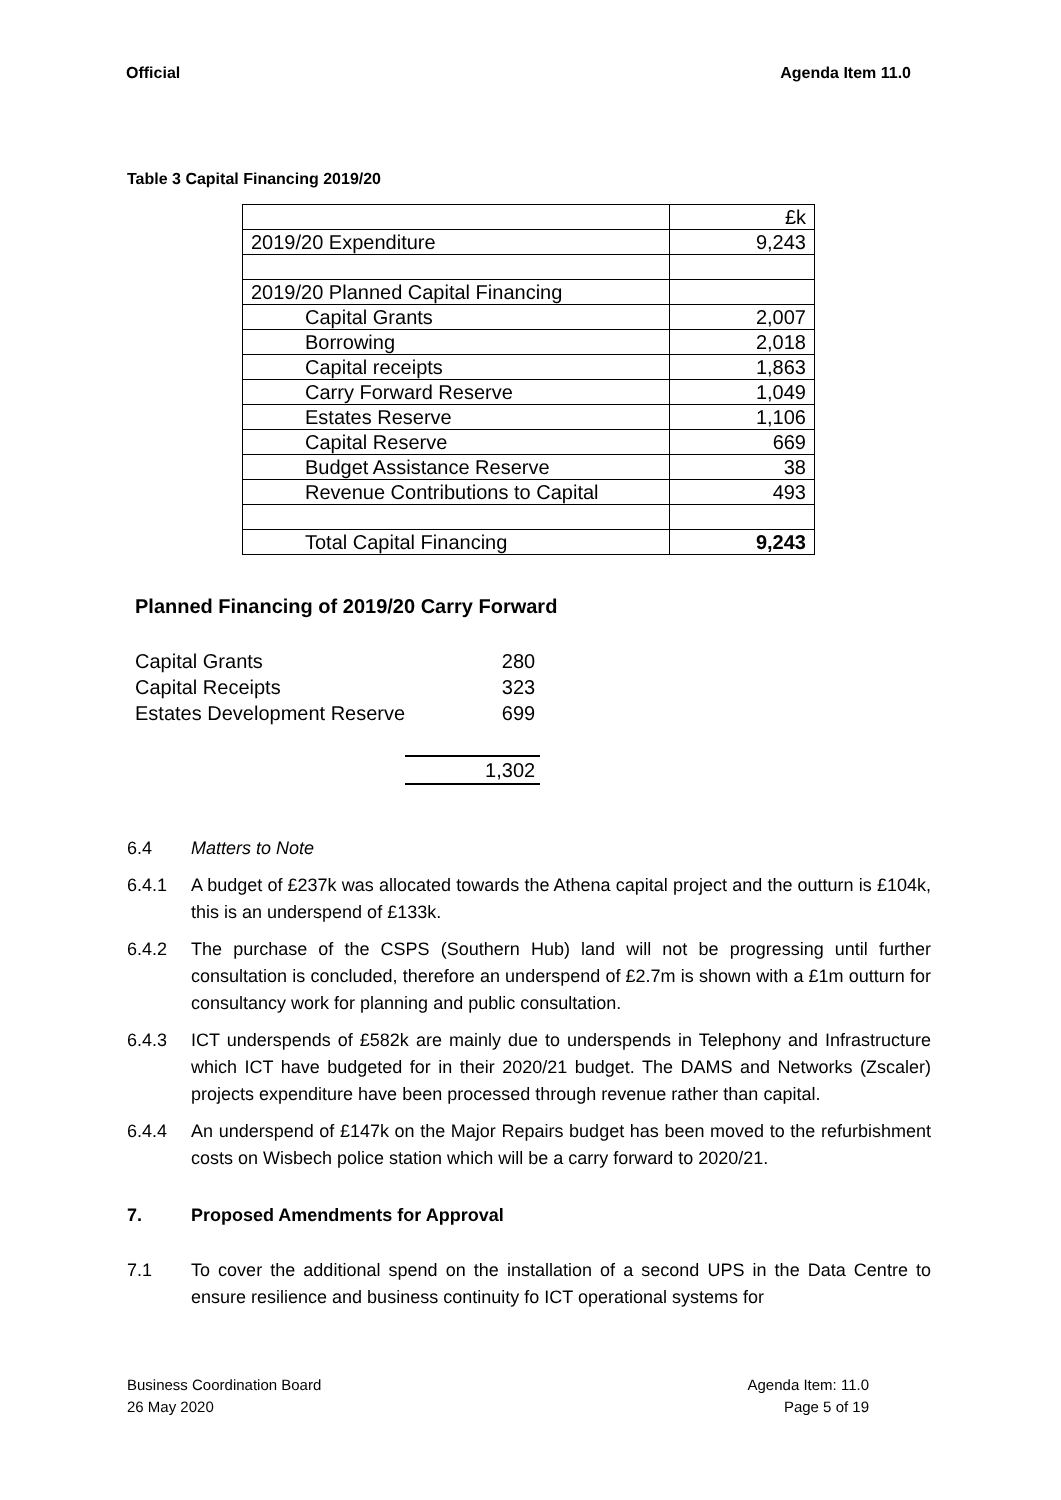Official Agenda Item 11.0
Table 3 Capital Financing 2019/20
| | £k |
| 2019/20 Expenditure | 9,243 |
| 2019/20 Planned Capital Financing | |
| Capital Grants | 2,007 |
| Borrowing | 2,018 |
| Capital receipts | 1,863 |
| Carry Forward Reserve | 1,049 |
| Estates Reserve | 1,106 |
| Capital Reserve | 669 |
| Budget Assistance Reserve | 38 |
| Revenue Contributions to Capital | 493 |
| Total Capital Financing | 9,243 |
Planned Financing of 2019/20 Carry Forward
| Capital Grants | 280 |
| Capital Receipts | 323 |
| Estates Development Reserve | 699 |
| | 1,302 |
6.4 Matters to Note
6.4.1 A budget of £237k was allocated towards the Athena capital project and the outturn is £104k, this is an underspend of £133k.
6.4.2 The purchase of the CSPS (Southern Hub) land will not be progressing until further consultation is concluded, therefore an underspend of £2.7m is shown with a £1m outturn for consultancy work for planning and public consultation.
6.4.3 ICT underspends of £582k are mainly due to underspends in Telephony and Infrastructure which ICT have budgeted for in their 2020/21 budget. The DAMS and Networks (Zscaler) projects expenditure have been processed through revenue rather than capital.
6.4.4 An underspend of £147k on the Major Repairs budget has been moved to the refurbishment costs on Wisbech police station which will be a carry forward to 2020/21.
7. Proposed Amendments for Approval
7.1 To cover the additional spend on the installation of a second UPS in the Data Centre to ensure resilience and business continuity fo ICT operational systems for
Business Coordination Board
26 May 2020 Agenda Item: 11.0
Page 5 of 19